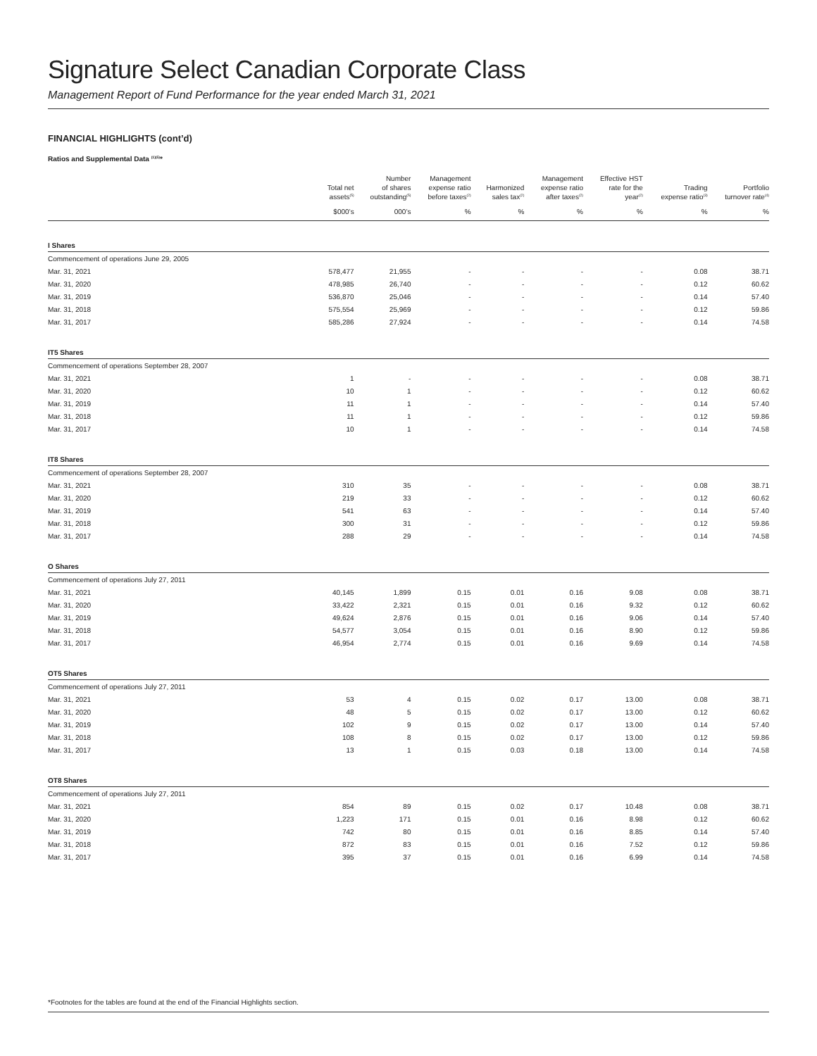Signature Select Canadian Corporate Class
Management Report of Fund Performance for the year ended March 31, 2021
FINANCIAL HIGHLIGHTS (cont’d)
Ratios and Supplemental Data <sup>(1)(5)</sup>*
| | Total net assets<sup>(5)</sup> | Number of shares outstanding<sup>(5)</sup> | Management expense ratio before taxes<sup>(2)</sup> | Harmonized sales tax<sup>(2)</sup> | Management expense ratio after taxes<sup>(2)</sup> | Effective HST rate for the year<sup>(2)</sup> | Trading expense ratio<sup>(3)</sup> | Portfolio turnover rate<sup>(4)</sup> |
| --- | --- | --- | --- | --- | --- | --- | --- | --- |
| | $000’s | 000’s | % | % | % | % | % | % |
| I Shares | | | | | | | | |
| Commencement of operations June 29, 2005 | | | | | | | | |
| Mar. 31, 2021 | 578,477 | 21,955 | - | - | - | - | 0.08 | 38.71 |
| Mar. 31, 2020 | 478,985 | 26,740 | - | - | - | - | 0.12 | 60.62 |
| Mar. 31, 2019 | 536,870 | 25,046 | - | - | - | - | 0.14 | 57.40 |
| Mar. 31, 2018 | 575,554 | 25,969 | - | - | - | - | 0.12 | 59.86 |
| Mar. 31, 2017 | 585,286 | 27,924 | - | - | - | - | 0.14 | 74.58 |
| IT5 Shares | | | | | | | | |
| Commencement of operations September 28, 2007 | | | | | | | | |
| Mar. 31, 2021 | 1 | - | - | - | - | - | 0.08 | 38.71 |
| Mar. 31, 2020 | 10 | 1 | - | - | - | - | 0.12 | 60.62 |
| Mar. 31, 2019 | 11 | 1 | - | - | - | - | 0.14 | 57.40 |
| Mar. 31, 2018 | 11 | 1 | - | - | - | - | 0.12 | 59.86 |
| Mar. 31, 2017 | 10 | 1 | - | - | - | - | 0.14 | 74.58 |
| IT8 Shares | | | | | | | | |
| Commencement of operations September 28, 2007 | | | | | | | | |
| Mar. 31, 2021 | 310 | 35 | - | - | - | - | 0.08 | 38.71 |
| Mar. 31, 2020 | 219 | 33 | - | - | - | - | 0.12 | 60.62 |
| Mar. 31, 2019 | 541 | 63 | - | - | - | - | 0.14 | 57.40 |
| Mar. 31, 2018 | 300 | 31 | - | - | - | - | 0.12 | 59.86 |
| Mar. 31, 2017 | 288 | 29 | - | - | - | - | 0.14 | 74.58 |
| O Shares | | | | | | | | |
| Commencement of operations July 27, 2011 | | | | | | | | |
| Mar. 31, 2021 | 40,145 | 1,899 | 0.15 | 0.01 | 0.16 | 9.08 | 0.08 | 38.71 |
| Mar. 31, 2020 | 33,422 | 2,321 | 0.15 | 0.01 | 0.16 | 9.32 | 0.12 | 60.62 |
| Mar. 31, 2019 | 49,624 | 2,876 | 0.15 | 0.01 | 0.16 | 9.06 | 0.14 | 57.40 |
| Mar. 31, 2018 | 54,577 | 3,054 | 0.15 | 0.01 | 0.16 | 8.90 | 0.12 | 59.86 |
| Mar. 31, 2017 | 46,954 | 2,774 | 0.15 | 0.01 | 0.16 | 9.69 | 0.14 | 74.58 |
| OT5 Shares | | | | | | | | |
| Commencement of operations July 27, 2011 | | | | | | | | |
| Mar. 31, 2021 | 53 | 4 | 0.15 | 0.02 | 0.17 | 13.00 | 0.08 | 38.71 |
| Mar. 31, 2020 | 48 | 5 | 0.15 | 0.02 | 0.17 | 13.00 | 0.12 | 60.62 |
| Mar. 31, 2019 | 102 | 9 | 0.15 | 0.02 | 0.17 | 13.00 | 0.14 | 57.40 |
| Mar. 31, 2018 | 108 | 8 | 0.15 | 0.02 | 0.17 | 13.00 | 0.12 | 59.86 |
| Mar. 31, 2017 | 13 | 1 | 0.15 | 0.03 | 0.18 | 13.00 | 0.14 | 74.58 |
| OT8 Shares | | | | | | | | |
| Commencement of operations July 27, 2011 | | | | | | | | |
| Mar. 31, 2021 | 854 | 89 | 0.15 | 0.02 | 0.17 | 10.48 | 0.08 | 38.71 |
| Mar. 31, 2020 | 1,223 | 171 | 0.15 | 0.01 | 0.16 | 8.98 | 0.12 | 60.62 |
| Mar. 31, 2019 | 742 | 80 | 0.15 | 0.01 | 0.16 | 8.85 | 0.14 | 57.40 |
| Mar. 31, 2018 | 872 | 83 | 0.15 | 0.01 | 0.16 | 7.52 | 0.12 | 59.86 |
| Mar. 31, 2017 | 395 | 37 | 0.15 | 0.01 | 0.16 | 6.99 | 0.14 | 74.58 |
*Footnotes for the tables are found at the end of the Financial Highlights section.